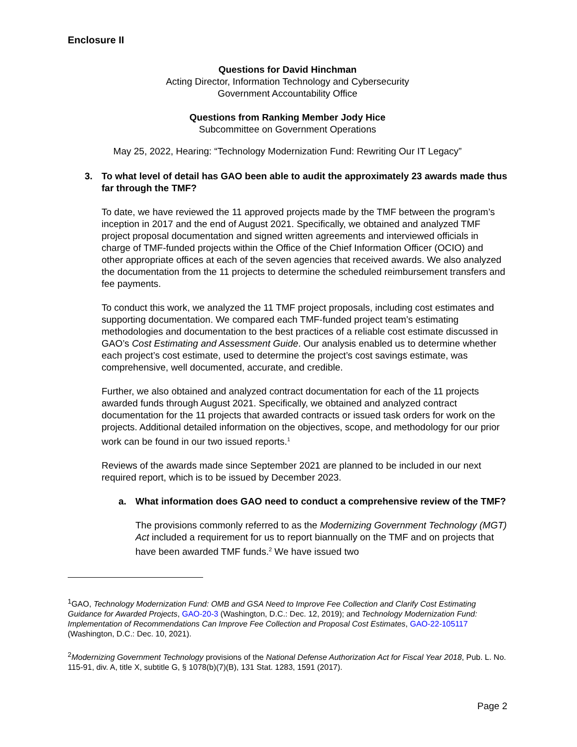Enclosure II
Questions for David Hinchman
Acting Director, Information Technology and Cybersecurity
Government Accountability Office
Questions from Ranking Member Jody Hice
Subcommittee on Government Operations
May 25, 2022, Hearing: “Technology Modernization Fund: Rewriting Our IT Legacy”
3. To what level of detail has GAO been able to audit the approximately 23 awards made thus far through the TMF?
To date, we have reviewed the 11 approved projects made by the TMF between the program’s inception in 2017 and the end of August 2021. Specifically, we obtained and analyzed TMF project proposal documentation and signed written agreements and interviewed officials in charge of TMF-funded projects within the Office of the Chief Information Officer (OCIO) and other appropriate offices at each of the seven agencies that received awards. We also analyzed the documentation from the 11 projects to determine the scheduled reimbursement transfers and fee payments.
To conduct this work, we analyzed the 11 TMF project proposals, including cost estimates and supporting documentation. We compared each TMF-funded project team’s estimating methodologies and documentation to the best practices of a reliable cost estimate discussed in GAO’s Cost Estimating and Assessment Guide. Our analysis enabled us to determine whether each project’s cost estimate, used to determine the project’s cost savings estimate, was comprehensive, well documented, accurate, and credible.
Further, we also obtained and analyzed contract documentation for each of the 11 projects awarded funds through August 2021. Specifically, we obtained and analyzed contract documentation for the 11 projects that awarded contracts or issued task orders for work on the projects. Additional detailed information on the objectives, scope, and methodology for our prior work can be found in our two issued reports.<sup>1</sup>
Reviews of the awards made since September 2021 are planned to be included in our next required report, which is to be issued by December 2023.
a. What information does GAO need to conduct a comprehensive review of the TMF?
The provisions commonly referred to as the Modernizing Government Technology (MGT) Act included a requirement for us to report biannually on the TMF and on projects that have been awarded TMF funds.<sup>2</sup> We have issued two
<sup>1</sup> GAO, Technology Modernization Fund: OMB and GSA Need to Improve Fee Collection and Clarify Cost Estimating Guidance for Awarded Projects, GAO-20-3 (Washington, D.C.: Dec. 12, 2019); and Technology Modernization Fund: Implementation of Recommendations Can Improve Fee Collection and Proposal Cost Estimates, GAO-22-105117 (Washington, D.C.: Dec. 10, 2021).
<sup>2</sup> Modernizing Government Technology provisions of the National Defense Authorization Act for Fiscal Year 2018, Pub. L. No. 115-91, div. A, title X, subtitle G, § 1078(b)(7)(B), 131 Stat. 1283, 1591 (2017).
Page 2